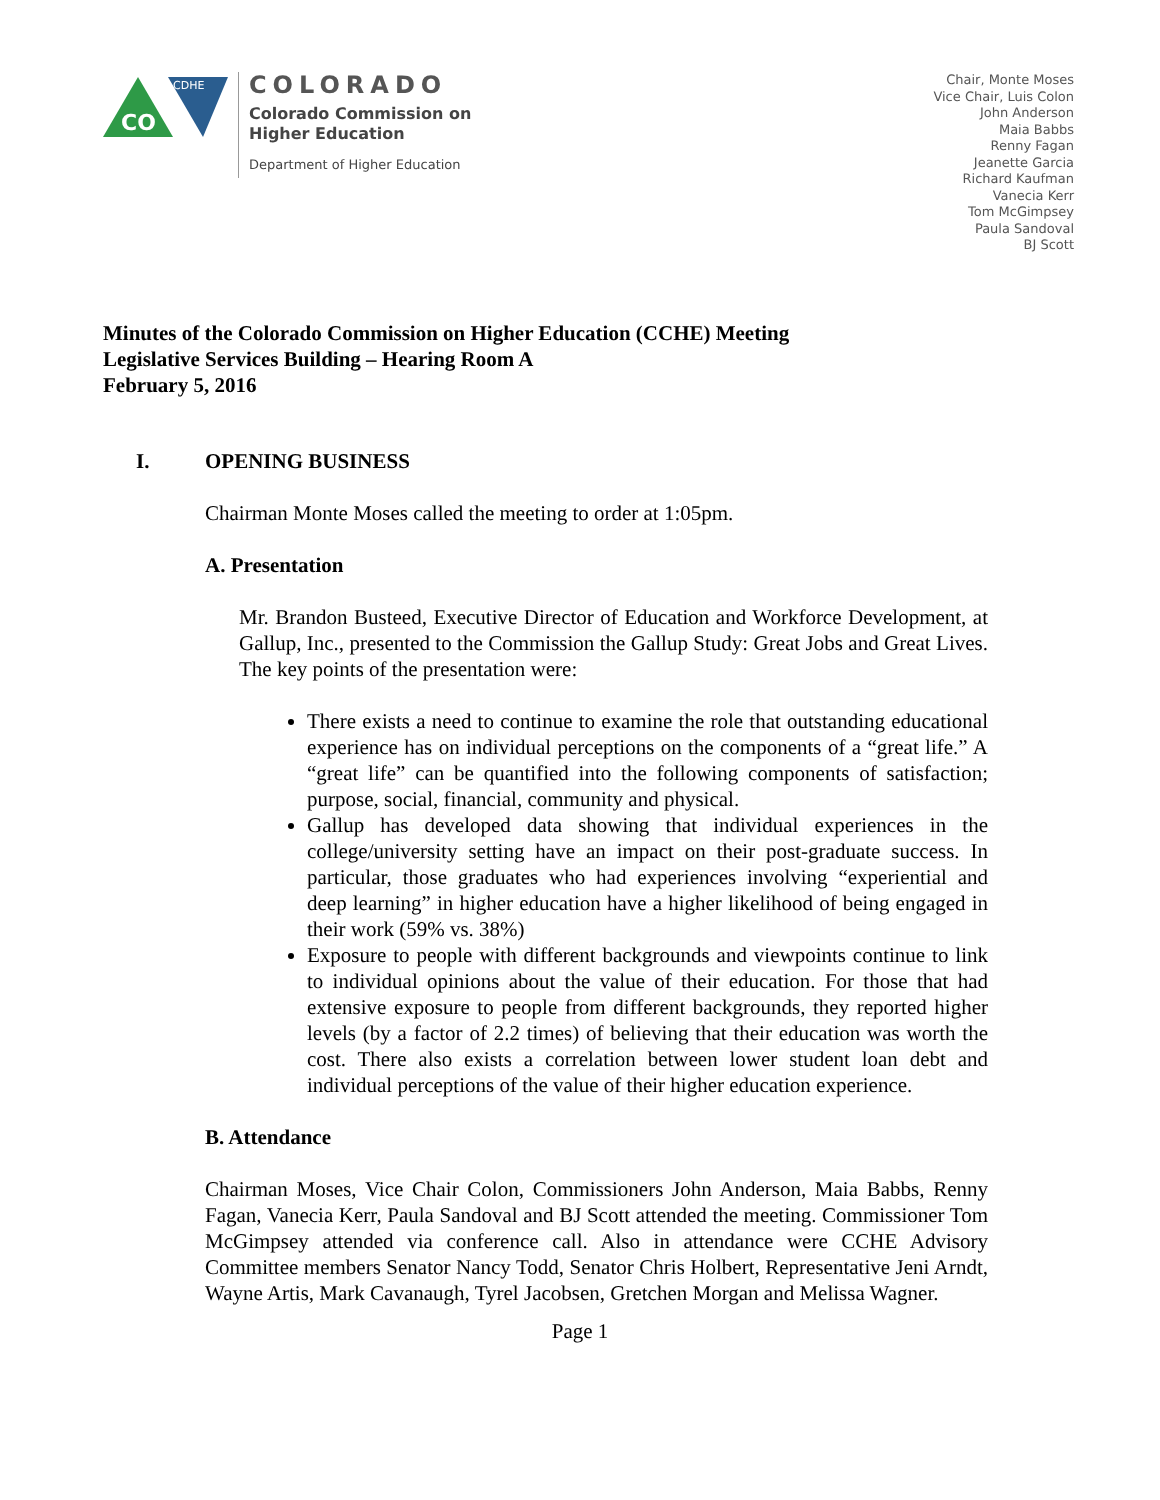CO
CDHE
COLORADO
Colorado Commission on
Higher Education
Department of Higher Education
Chair, Monte Moses
Vice Chair, Luis Colon
John Anderson
Maia Babbs
Renny Fagan
Jeanette Garcia
Richard Kaufman
Vanecia Kerr
Tom McGimpsey
Paula Sandoval
BJ Scott
Minutes of the Colorado Commission on Higher Education (CCHE) Meeting
Legislative Services Building – Hearing Room A
February 5, 2016
I. OPENING BUSINESS
Chairman Monte Moses called the meeting to order at 1:05pm.
A. Presentation
Mr. Brandon Busteed, Executive Director of Education and Workforce Development, at Gallup, Inc., presented to the Commission the Gallup Study: Great Jobs and Great Lives. The key points of the presentation were:
There exists a need to continue to examine the role that outstanding educational experience has on individual perceptions on the components of a “great life.” A “great life” can be quantified into the following components of satisfaction; purpose, social, financial, community and physical.
Gallup has developed data showing that individual experiences in the college/university setting have an impact on their post-graduate success. In particular, those graduates who had experiences involving “experiential and deep learning” in higher education have a higher likelihood of being engaged in their work (59% vs. 38%)
Exposure to people with different backgrounds and viewpoints continue to link to individual opinions about the value of their education. For those that had extensive exposure to people from different backgrounds, they reported higher levels (by a factor of 2.2 times) of believing that their education was worth the cost. There also exists a correlation between lower student loan debt and individual perceptions of the value of their higher education experience.
B. Attendance
Chairman Moses, Vice Chair Colon, Commissioners John Anderson, Maia Babbs, Renny Fagan, Vanecia Kerr, Paula Sandoval and BJ Scott attended the meeting. Commissioner Tom McGimpsey attended via conference call. Also in attendance were CCHE Advisory Committee members Senator Nancy Todd, Senator Chris Holbert, Representative Jeni Arndt, Wayne Artis, Mark Cavanaugh, Tyrel Jacobsen, Gretchen Morgan and Melissa Wagner.
Page 1